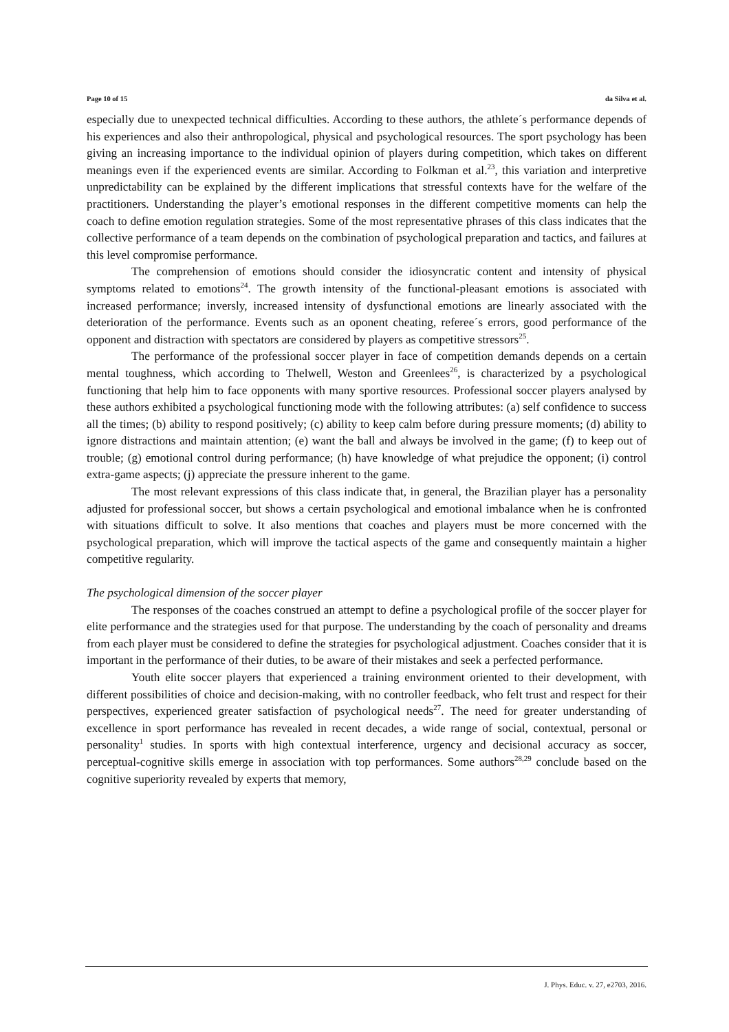Page 10 of 15 da Silva et al.
especially due to unexpected technical difficulties. According to these authors, the athlete´s performance depends of his experiences and also their anthropological, physical and psychological resources. The sport psychology has been giving an increasing importance to the individual opinion of players during competition, which takes on different meanings even if the experienced events are similar. According to Folkman et al.<sup>23</sup>, this variation and interpretive unpredictability can be explained by the different implications that stressful contexts have for the welfare of the practitioners. Understanding the player’s emotional responses in the different competitive moments can help the coach to define emotion regulation strategies. Some of the most representative phrases of this class indicates that the collective performance of a team depends on the combination of psychological preparation and tactics, and failures at this level compromise performance.
The comprehension of emotions should consider the idiosyncratic content and intensity of physical symptoms related to emotions<sup>24</sup>. The growth intensity of the functional-pleasant emotions is associated with increased performance; inversly, increased intensity of dysfunctional emotions are linearly associated with the deterioration of the performance. Events such as an oponent cheating, referee´s errors, good performance of the opponent and distraction with spectators are considered by players as competitive stressors<sup>25</sup>.
The performance of the professional soccer player in face of competition demands depends on a certain mental toughness, which according to Thelwell, Weston and Greenlees<sup>26</sup>, is characterized by a psychological functioning that help him to face opponents with many sportive resources. Professional soccer players analysed by these authors exhibited a psychological functioning mode with the following attributes: (a) self confidence to success all the times; (b) ability to respond positively; (c) ability to keep calm before during pressure moments; (d) ability to ignore distractions and maintain attention; (e) want the ball and always be involved in the game; (f) to keep out of trouble; (g) emotional control during performance; (h) have knowledge of what prejudice the opponent; (i) control extra-game aspects; (j) appreciate the pressure inherent to the game.
The most relevant expressions of this class indicate that, in general, the Brazilian player has a personality adjusted for professional soccer, but shows a certain psychological and emotional imbalance when he is confronted with situations difficult to solve. It also mentions that coaches and players must be more concerned with the psychological preparation, which will improve the tactical aspects of the game and consequently maintain a higher competitive regularity.
The psychological dimension of the soccer player
The responses of the coaches construed an attempt to define a psychological profile of the soccer player for elite performance and the strategies used for that purpose. The understanding by the coach of personality and dreams from each player must be considered to define the strategies for psychological adjustment. Coaches consider that it is important in the performance of their duties, to be aware of their mistakes and seek a perfected performance.
Youth elite soccer players that experienced a training environment oriented to their development, with different possibilities of choice and decision-making, with no controller feedback, who felt trust and respect for their perspectives, experienced greater satisfaction of psychological needs<sup>27</sup>. The need for greater understanding of excellence in sport performance has revealed in recent decades, a wide range of social, contextual, personal or personality<sup>1</sup> studies. In sports with high contextual interference, urgency and decisional accuracy as soccer, perceptual-cognitive skills emerge in association with top performances. Some authors<sup>28,29</sup> conclude based on the cognitive superiority revealed by experts that memory,
J. Phys. Educ. v. 27, e2703, 2016.